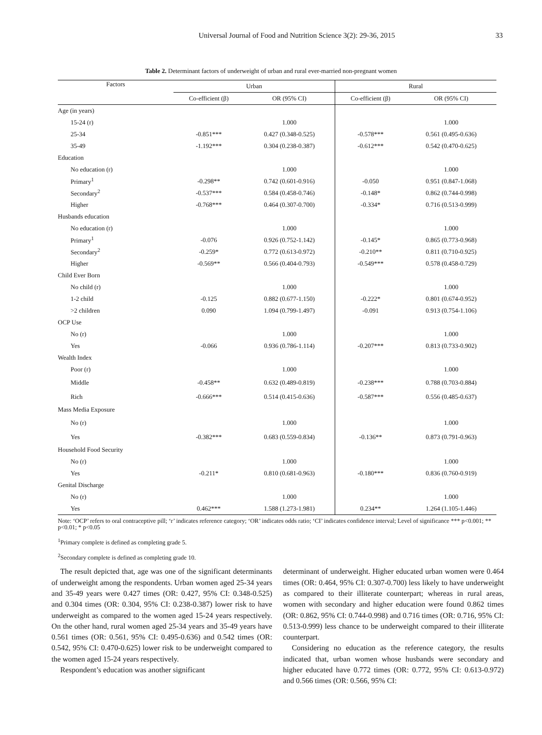Universal Journal of Food and Nutrition Science 3(2): 29-36, 2015 33
Table 2. Determinant factors of underweight of urban and rural ever-married non-pregnant women
| Factors | Urban | | Rural | |
| --- | --- | --- | --- | --- |
| | Co-efficient (β) | OR (95% CI) | Co-efficient (β) | OR (95% CI) |
| Age (in years) | | | | |
| 15-24 (r) | | 1.000 | | 1.000 |
| 25-34 | -0.851*** | 0.427 (0.348-0.525) | -0.578*** | 0.561 (0.495-0.636) |
| 35-49 | -1.192*** | 0.304 (0.238-0.387) | -0.612*** | 0.542 (0.470-0.625) |
| Education | | | | |
| No education (r) | | 1.000 | | 1.000 |
| Primary<sup>1</sup> | -0.298** | 0.742 (0.601-0.916) | -0.050 | 0.951 (0.847-1.068) |
| Secondary<sup>2</sup> | -0.537*** | 0.584 (0.458-0.746) | -0.148* | 0.862 (0.744-0.998) |
| Higher | -0.768*** | 0.464 (0.307-0.700) | -0.334* | 0.716 (0.513-0.999) |
| Husbands education | | | | |
| No education (r) | | 1.000 | | 1.000 |
| Primary<sup>1</sup> | -0.076 | 0.926 (0.752-1.142) | -0.145* | 0.865 (0.773-0.968) |
| Secondary<sup>2</sup> | -0.259* | 0.772 (0.613-0.972) | -0.210** | 0.811 (0.710-0.925) |
| Higher | -0.569** | 0.566 (0.404-0.793) | -0.549*** | 0.578 (0.458-0.729) |
| Child Ever Born | | | | |
| No child (r) | | 1.000 | | 1.000 |
| 1-2 child | -0.125 | 0.882 (0.677-1.150) | -0.222* | 0.801 (0.674-0.952) |
| >2 children | 0.090 | 1.094 (0.799-1.497) | -0.091 | 0.913 (0.754-1.106) |
| OCP Use | | | | |
| No (r) | | 1.000 | | 1.000 |
| Yes | -0.066 | 0.936 (0.786-1.114) | -0.207*** | 0.813 (0.733-0.902) |
| Wealth Index | | | | |
| Poor (r) | | 1.000 | | 1.000 |
| Middle | -0.458** | 0.632 (0.489-0.819) | -0.238*** | 0.788 (0.703-0.884) |
| Rich | -0.666*** | 0.514 (0.415-0.636) | -0.587*** | 0.556 (0.485-0.637) |
| Mass Media Exposure | | | | |
| No (r) | | 1.000 | | 1.000 |
| Yes | -0.382*** | 0.683 (0.559-0.834) | -0.136** | 0.873 (0.791-0.963) |
| Household Food Security | | | | |
| No (r) | | 1.000 | | 1.000 |
| Yes | -0.211* | 0.810 (0.681-0.963) | -0.180*** | 0.836 (0.760-0.919) |
| Genital Discharge | | | | |
| No (r) | | 1.000 | | 1.000 |
| Yes | 0.462*** | 1.588 (1.273-1.981) | 0.234** | 1.264 (1.105-1.446) |
Note: ‘OCP’ refers to oral contraceptive pill; ‘r’ indicates reference category; ‘OR’ indicates odds ratio; ‘CI’ indicates confidence interval; Level of significance *** p<0.001; ** p<0.01; * p<0.05
<sup>1</sup> Primary complete is defined as completing grade 5.
<sup>2</sup> Secondary complete is defined as completing grade 10.
The result depicted that, age was one of the significant determinants of underweight among the respondents. Urban women aged 25-34 years and 35-49 years were 0.427 times (OR: 0.427, 95% CI: 0.348-0.525) and 0.304 times (OR: 0.304, 95% CI: 0.238-0.387) lower risk to have underweight as compared to the women aged 15-24 years respectively. On the other hand, rural women aged 25-34 years and 35-49 years have 0.561 times (OR: 0.561, 95% CI: 0.495-0.636) and 0.542 times (OR: 0.542, 95% CI: 0.470-0.625) lower risk to be underweight compared to the women aged 15-24 years respectively.
Respondent’s education was another significant
determinant of underweight. Higher educated urban women were 0.464 times (OR: 0.464, 95% CI: 0.307-0.700) less likely to have underweight as compared to their illiterate counterpart; whereas in rural areas, women with secondary and higher education were found 0.862 times (OR: 0.862, 95% CI: 0.744-0.998) and 0.716 times (OR: 0.716, 95% CI: 0.513-0.999) less chance to be underweight compared to their illiterate counterpart.
Considering no education as the reference category, the results indicated that, urban women whose husbands were secondary and higher educated have 0.772 times (OR: 0.772, 95% CI: 0.613-0.972) and 0.566 times (OR: 0.566, 95% CI: